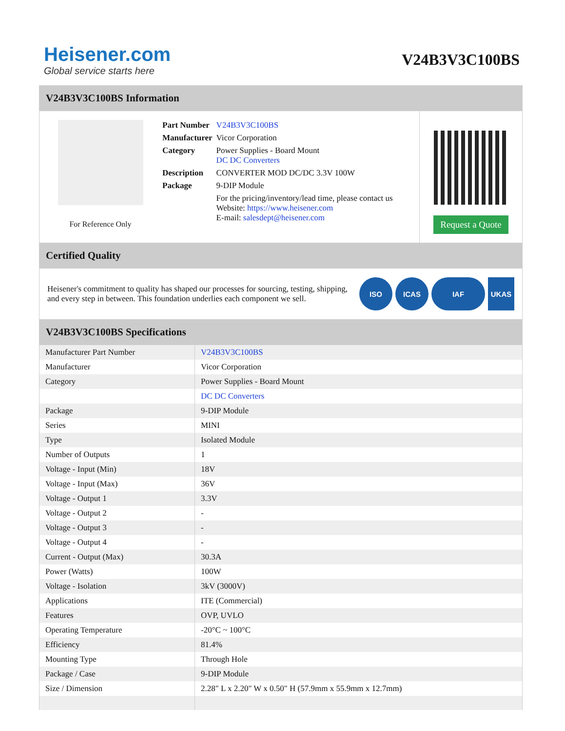Heisener.com
Global service starts here
V24B3V3C100BS
V24B3V3C100BS Information
For Reference Only
| Part Number | V24B3V3C100BS |
| Manufacturer | Vicor Corporation |
| Category | Power Supplies - Board Mount DC DC Converters |
| Description | CONVERTER MOD DC/DC 3.3V 100W |
| Package | 9-DIP Module |
| | For the pricing/inventory/lead time, please contact us Website: https://www.heisener.com E-mail: salesdept@heisener.com |
Request a Quote
Certified Quality
Heisener's commitment to quality has shaped our processes for sourcing, testing, shipping, and every step in between. This foundation underlies each component we sell.
ISO ICAS IAF UKAS
V24B3V3C100BS Specifications
| Manufacturer Part Number | V24B3V3C100BS |
| Manufacturer | Vicor Corporation |
| Category | Power Supplies - Board Mount |
| | DC DC Converters |
| Package | 9-DIP Module |
| Series | MINI |
| Type | Isolated Module |
| Number of Outputs | 1 |
| Voltage - Input (Min) | 18V |
| Voltage - Input (Max) | 36V |
| Voltage - Output 1 | 3.3V |
| Voltage - Output 2 | - |
| Voltage - Output 3 | - |
| Voltage - Output 4 | - |
| Current - Output (Max) | 30.3A |
| Power (Watts) | 100W |
| Voltage - Isolation | 3kV (3000V) |
| Applications | ITE (Commercial) |
| Features | OVP, UVLO |
| Operating Temperature | -20°C ~ 100°C |
| Efficiency | 81.4% |
| Mounting Type | Through Hole |
| Package / Case | 9-DIP Module |
| Size / Dimension | 2.28" L x 2.20" W x 0.50" H (57.9mm x 55.9mm x 12.7mm) |